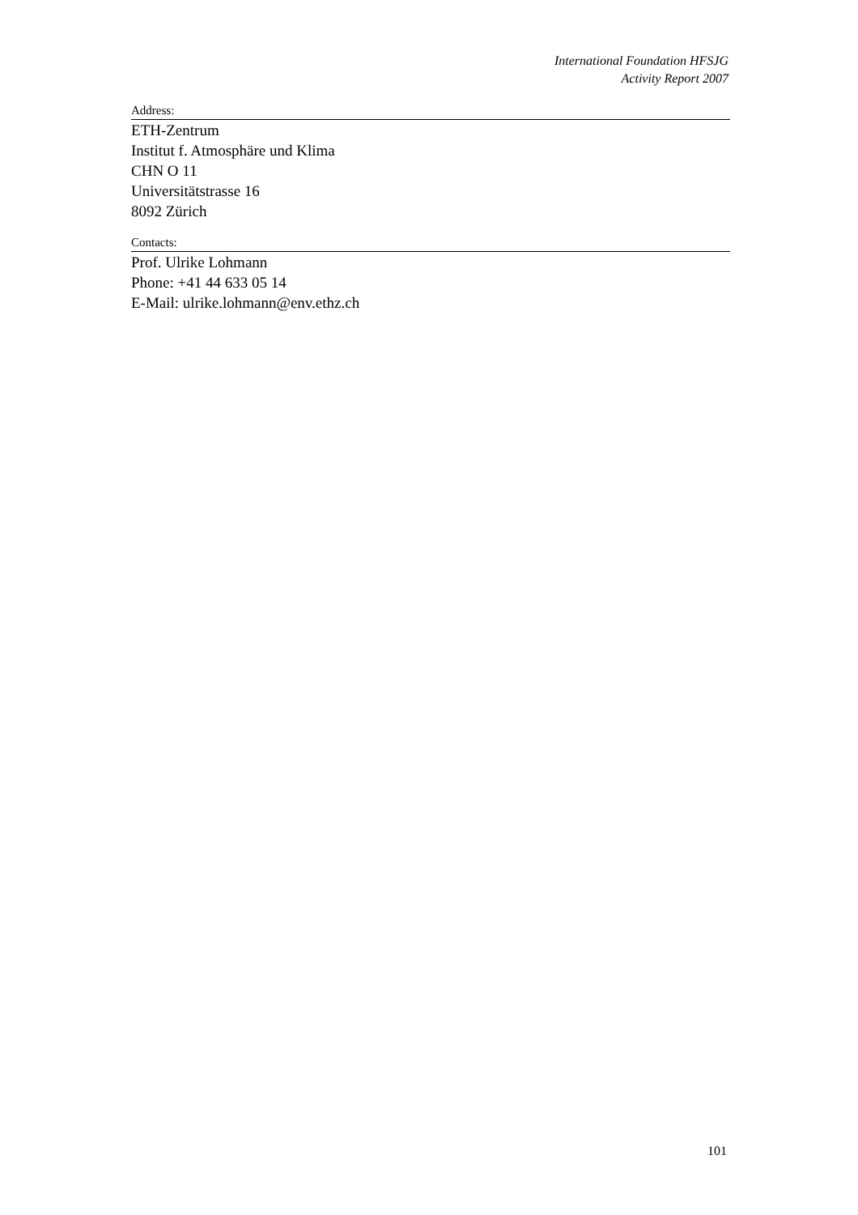International Foundation HFSJG
Activity Report 2007
Address:
ETH-Zentrum
Institut f. Atmosphäre und Klima
CHN O 11
Universitätstrasse 16
8092 Zürich
Contacts:
Prof. Ulrike Lohmann
Phone: +41 44 633 05 14
E-Mail: ulrike.lohmann@env.ethz.ch
101